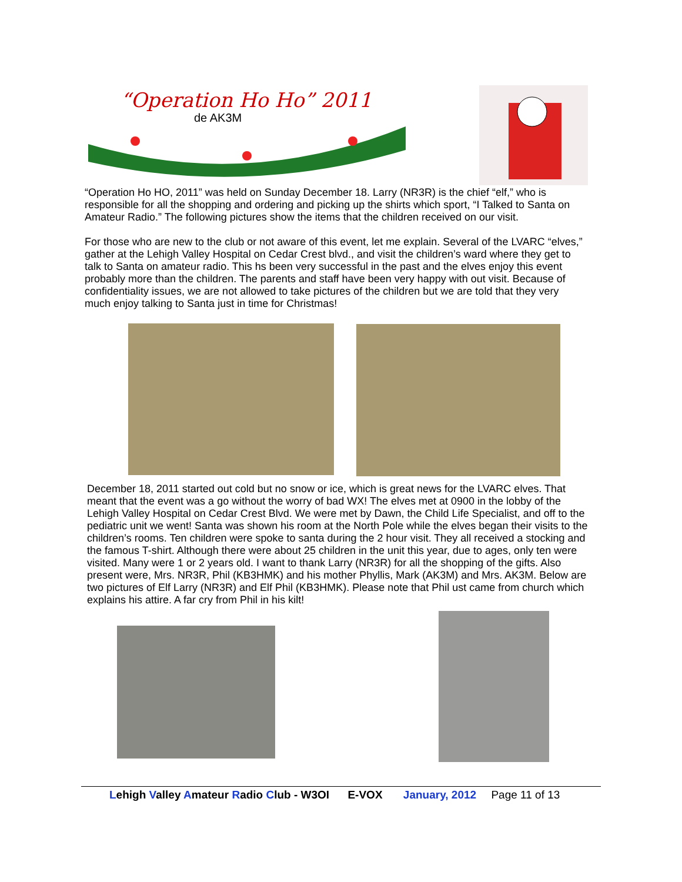“Operation Ho Ho” 2011
de AK3M
“Operation Ho HO, 2011” was held on Sunday December 18. Larry (NR3R) is the chief “elf,” who is responsible for all the shopping and ordering and picking up the shirts which sport, “I Talked to Santa on Amateur Radio.” The following pictures show the items that the children received on our visit.
For those who are new to the club or not aware of this event, let me explain. Several of the LVARC “elves,” gather at the Lehigh Valley Hospital on Cedar Crest blvd., and visit the children’s ward where they get to talk to Santa on amateur radio. This hs been very successful in the past and the elves enjoy this event probably more than the children. The parents and staff have been very happy with out visit. Because of confidentiality issues, we are not allowed to take pictures of the children but we are told that they very much enjoy talking to Santa just in time for Christmas!
December 18, 2011 started out cold but no snow or ice, which is great news for the LVARC elves. That meant that the event was a go without the worry of bad WX! The elves met at 0900 in the lobby of the Lehigh Valley Hospital on Cedar Crest Blvd. We were met by Dawn, the Child Life Specialist, and off to the pediatric unit we went! Santa was shown his room at the North Pole while the elves began their visits to the children’s rooms. Ten children were spoke to santa during the 2 hour visit. They all received a stocking and the famous T-shirt. Although there were about 25 children in the unit this year, due to ages, only ten were visited. Many were 1 or 2 years old. I want to thank Larry (NR3R) for all the shopping of the gifts. Also present were, Mrs. NR3R, Phil (KB3HMK) and his mother Phyllis, Mark (AK3M) and Mrs. AK3M. Below are two pictures of Elf Larry (NR3R) and Elf Phil (KB3HMK). Please note that Phil ust came from church which explains his attire. A far cry from Phil in his kilt!
Lehigh Valley Amateur Radio Club - W3OI E-VOX January, 2012 Page 11 of 13